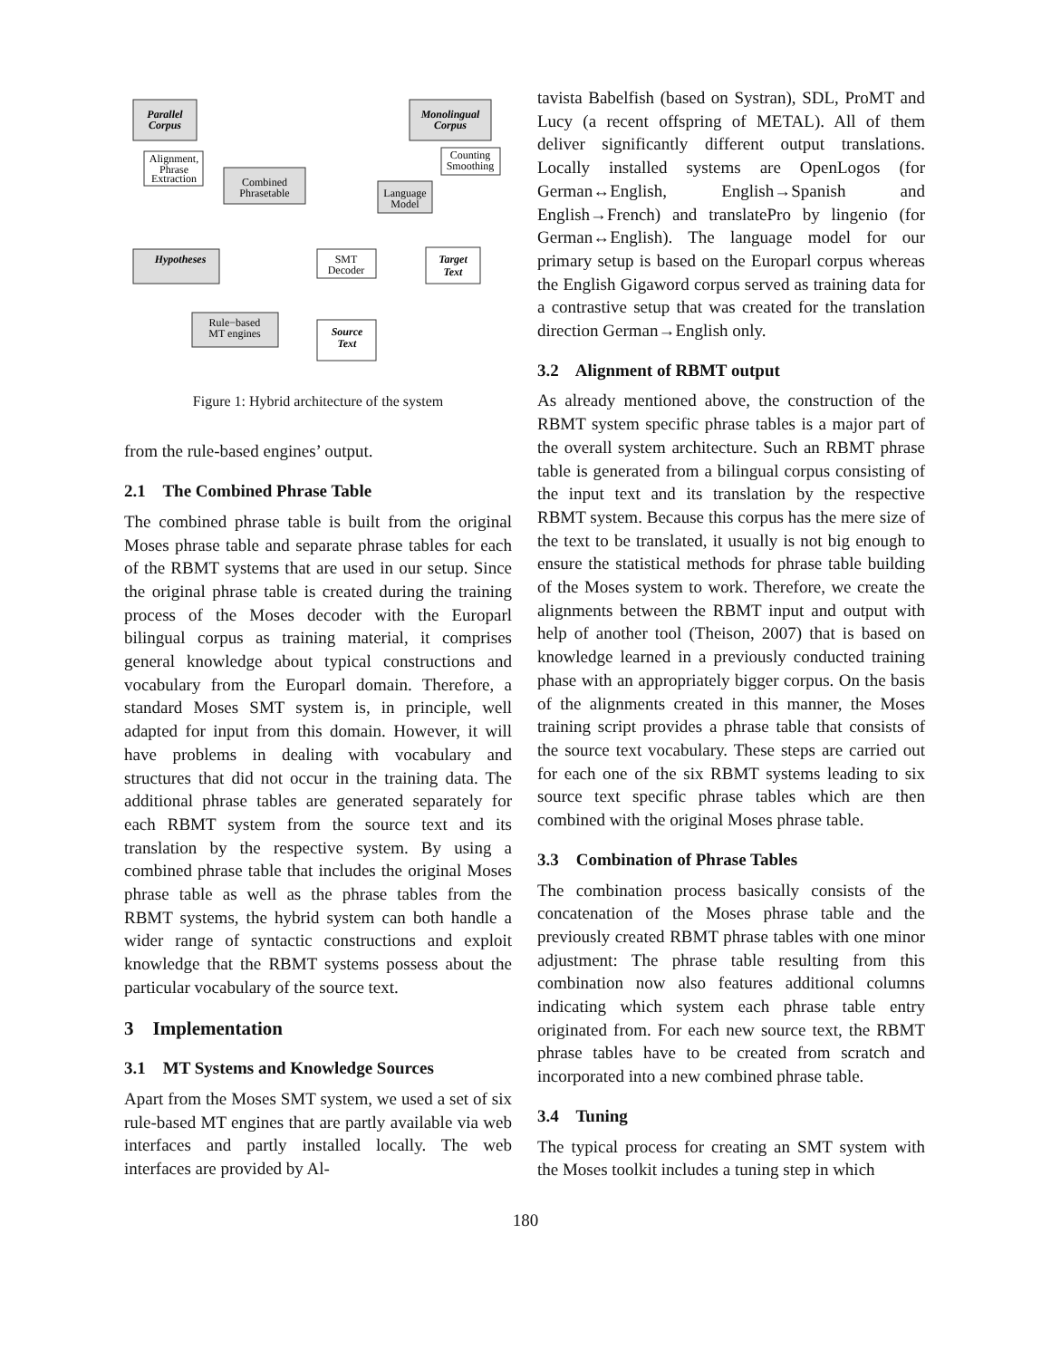Parallel
Corpus
Monolingual
Corpus
Hypotheses
Target
Text
Source
Text
Alignment,
Phrase
Extraction
Counting
Smoothing
Combined
Phrasetable
Language
Model
SMT
Decoder
Rule−based
MT engines
Figure 1: Hybrid architecture of the system
from the rule-based engines’ output.
2.1 The Combined Phrase Table
The combined phrase table is built from the original Moses phrase table and separate phrase tables for each of the RBMT systems that are used in our setup. Since the original phrase table is created during the training process of the Moses decoder with the Europarl bilingual corpus as training material, it comprises general knowledge about typical constructions and vocabulary from the Europarl domain. Therefore, a standard Moses SMT system is, in principle, well adapted for input from this domain. However, it will have problems in dealing with vocabulary and structures that did not occur in the training data. The additional phrase tables are generated separately for each RBMT system from the source text and its translation by the respective system. By using a combined phrase table that includes the original Moses phrase table as well as the phrase tables from the RBMT systems, the hybrid system can both handle a wider range of syntactic constructions and exploit knowledge that the RBMT systems possess about the particular vocabulary of the source text.
3 Implementation
3.1 MT Systems and Knowledge Sources
Apart from the Moses SMT system, we used a set of six rule-based MT engines that are partly available via web interfaces and partly installed locally. The web interfaces are provided by Al-
tavista Babelfish (based on Systran), SDL, ProMT and Lucy (a recent offspring of METAL). All of them deliver significantly different output translations. Locally installed systems are OpenLogos (for German↔English, English→Spanish and English→French) and translatePro by lingenio (for German↔English). The language model for our primary setup is based on the Europarl corpus whereas the English Gigaword corpus served as training data for a contrastive setup that was created for the translation direction German→English only.
3.2 Alignment of RBMT output
As already mentioned above, the construction of the RBMT system specific phrase tables is a major part of the overall system architecture. Such an RBMT phrase table is generated from a bilingual corpus consisting of the input text and its translation by the respective RBMT system. Because this corpus has the mere size of the text to be translated, it usually is not big enough to ensure the statistical methods for phrase table building of the Moses system to work. Therefore, we create the alignments between the RBMT input and output with help of another tool (Theison, 2007) that is based on knowledge learned in a previously conducted training phase with an appropriately bigger corpus. On the basis of the alignments created in this manner, the Moses training script provides a phrase table that consists of the source text vocabulary. These steps are carried out for each one of the six RBMT systems leading to six source text specific phrase tables which are then combined with the original Moses phrase table.
3.3 Combination of Phrase Tables
The combination process basically consists of the concatenation of the Moses phrase table and the previously created RBMT phrase tables with one minor adjustment: The phrase table resulting from this combination now also features additional columns indicating which system each phrase table entry originated from. For each new source text, the RBMT phrase tables have to be created from scratch and incorporated into a new combined phrase table.
3.4 Tuning
The typical process for creating an SMT system with the Moses toolkit includes a tuning step in which
180